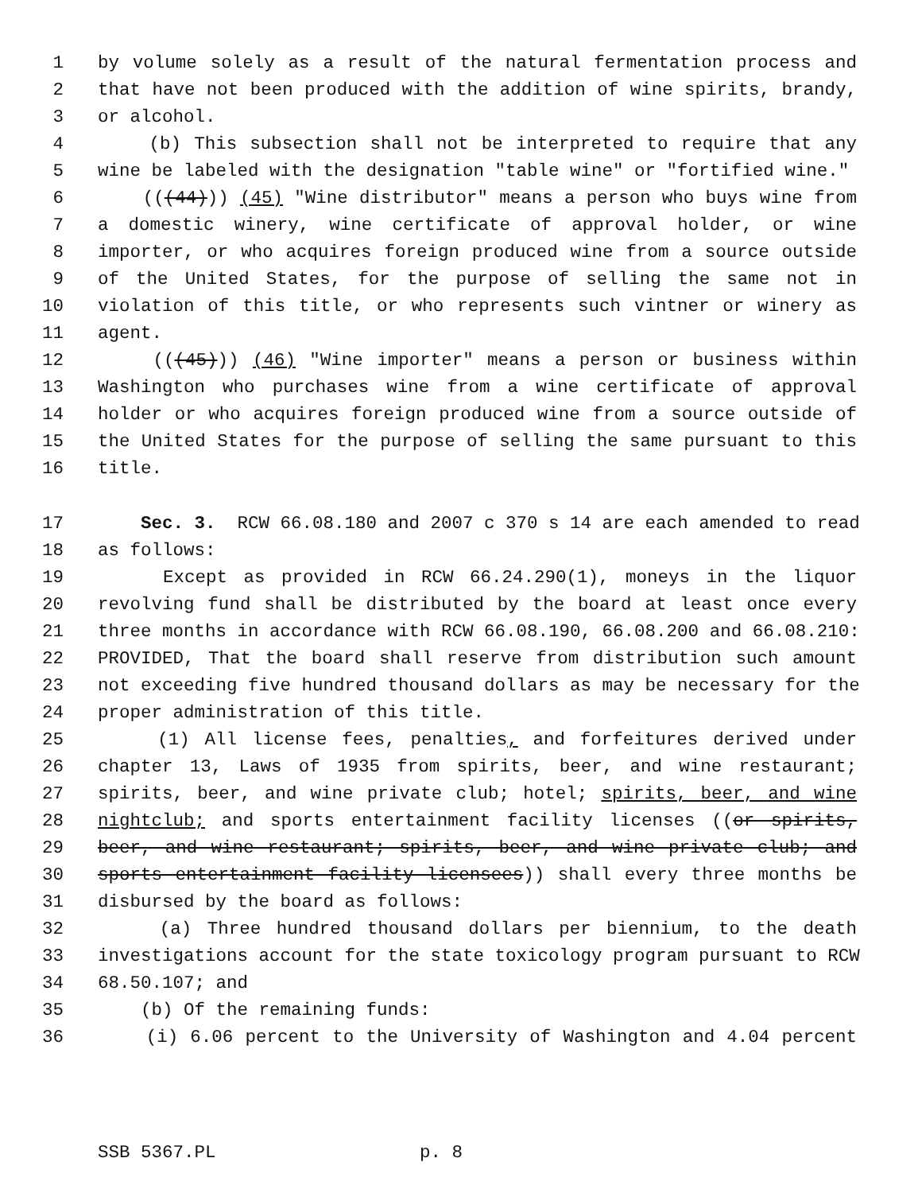1 by volume solely as a result of the natural fermentation process and
2 that have not been produced with the addition of wine spirits, brandy,
3 or alcohol.
4 (b) This subsection shall not be interpreted to require that any
5 wine be labeled with the designation "table wine" or "fortified wine."
6 (((44))) (45) "Wine distributor" means a person who buys wine from
7 a domestic winery, wine certificate of approval holder, or wine
8 importer, or who acquires foreign produced wine from a source outside
9 of the United States, for the purpose of selling the same not in
10 violation of this title, or who represents such vintner or winery as
11 agent.
12 (((45))) (46) "Wine importer" means a person or business within
13 Washington who purchases wine from a wine certificate of approval
14 holder or who acquires foreign produced wine from a source outside of
15 the United States for the purpose of selling the same pursuant to this
16 title.
17 Sec. 3. RCW 66.08.180 and 2007 c 370 s 14 are each amended to read
18 as follows:
19 Except as provided in RCW 66.24.290(1), moneys in the liquor
20 revolving fund shall be distributed by the board at least once every
21 three months in accordance with RCW 66.08.190, 66.08.200 and 66.08.210:
22 PROVIDED, That the board shall reserve from distribution such amount
23 not exceeding five hundred thousand dollars as may be necessary for the
24 proper administration of this title.
25 (1) All license fees, penalties, and forfeitures derived under
26 chapter 13, Laws of 1935 from spirits, beer, and wine restaurant;
27 spirits, beer, and wine private club; hotel; spirits, beer, and wine
28 nightclub; and sports entertainment facility licenses ((or spirits,
29 beer, and wine restaurant; spirits, beer, and wine private club; and
30 sports entertainment facility licensees)) shall every three months be
31 disbursed by the board as follows:
32 (a) Three hundred thousand dollars per biennium, to the death
33 investigations account for the state toxicology program pursuant to RCW
34 68.50.107; and
35 (b) Of the remaining funds:
36 (i) 6.06 percent to the University of Washington and 4.04 percent
SSB 5367.PL p. 8